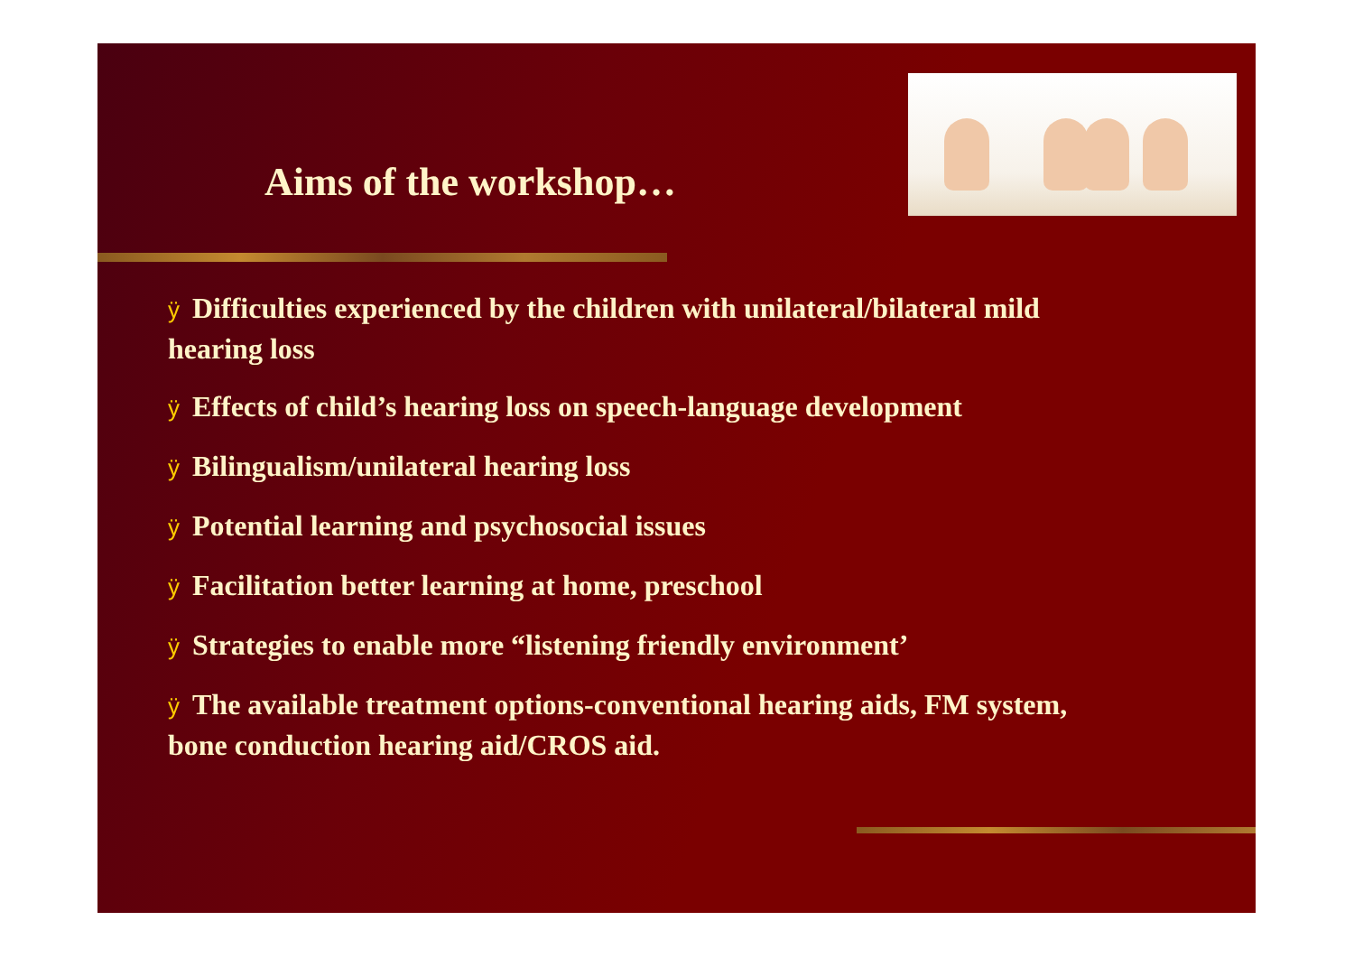Aims of the workshop…
ÿ Difficulties experienced by the children with unilateral/bilateral mild hearing loss
ÿ Effects of child’s hearing loss on speech-language development
ÿ Bilingualism/unilateral hearing loss
ÿ Potential learning and psychosocial issues
ÿ Facilitation better learning at home, preschool
ÿ Strategies to enable more “listening friendly environment’
ÿ The available treatment options-conventional hearing aids, FM system, bone conduction hearing aid/CROS aid.